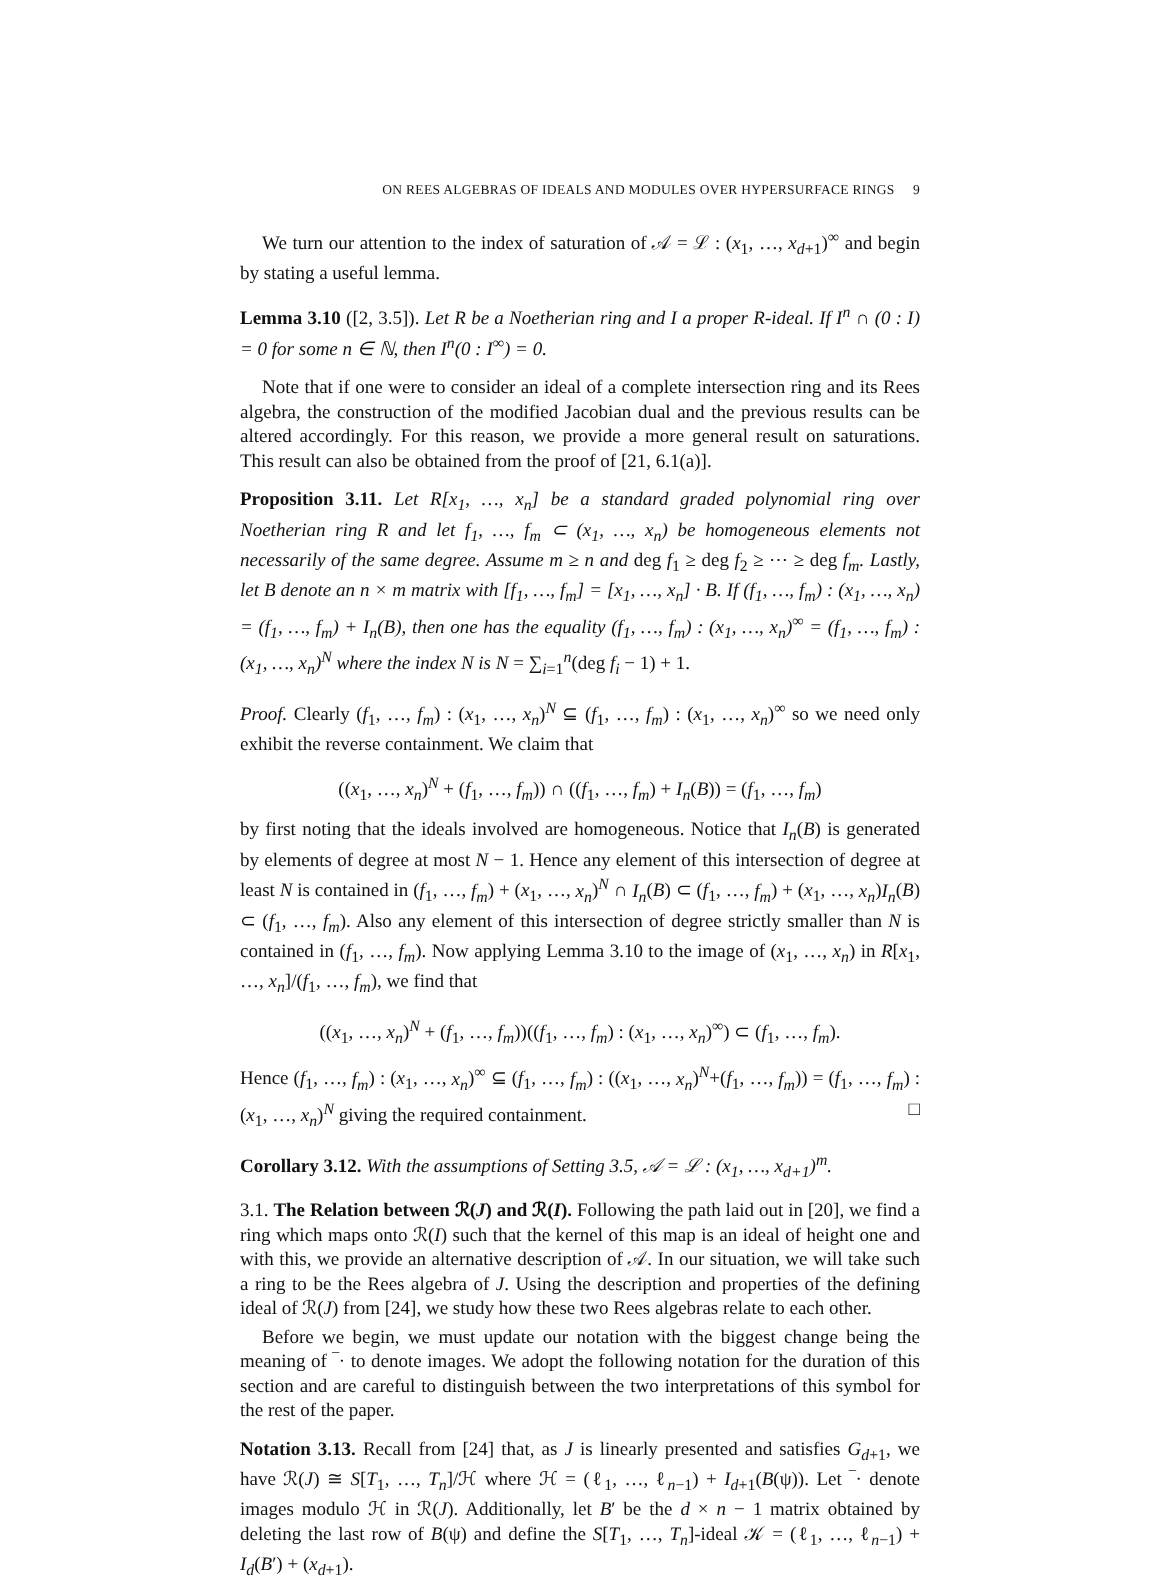ON REES ALGEBRAS OF IDEALS AND MODULES OVER HYPERSURFACE RINGS 9
We turn our attention to the index of saturation of 𝒜 = ℒ : (x<sub>1</sub>, …, x<sub>d+1</sub>)<sup>∞</sup> and begin by stating a useful lemma.
Lemma 3.10 ([2, 3.5]). Let R be a Noetherian ring and I a proper R-ideal. If I<sup>n</sup> ∩ (0 : I) = 0 for some n ∈ ℕ, then I<sup>n</sup>(0 : I<sup>∞</sup>) = 0.
Note that if one were to consider an ideal of a complete intersection ring and its Rees algebra, the construction of the modified Jacobian dual and the previous results can be altered accordingly. For this reason, we provide a more general result on saturations. This result can also be obtained from the proof of [21, 6.1(a)].
Proposition 3.11. Let R[x<sub>1</sub>, …, x<sub>n</sub>] be a standard graded polynomial ring over Noetherian ring R and let f<sub>1</sub>, …, f<sub>m</sub> ⊂ (x<sub>1</sub>, …, x<sub>n</sub>) be homogeneous elements not necessarily of the same degree. Assume m ≥ n and deg f<sub>1</sub> ≥ deg f<sub>2</sub> ≥ ⋯ ≥ deg f<sub>m</sub>. Lastly, let B denote an n × m matrix with [f<sub>1</sub>, …, f<sub>m</sub>] = [x<sub>1</sub>, …, x<sub>n</sub>] · B. If (f<sub>1</sub>, …, f<sub>m</sub>) : (x<sub>1</sub>, …, x<sub>n</sub>) = (f<sub>1</sub>, …, f<sub>m</sub>) + I<sub>n</sub>(B), then one has the equality (f<sub>1</sub>, …, f<sub>m</sub>) : (x<sub>1</sub>, …, x<sub>n</sub>)<sup>∞</sup> = (f<sub>1</sub>, …, f<sub>m</sub>) : (x<sub>1</sub>, …, x<sub>n</sub>)<sup>N</sup> where the index N is N = ∑<sub>i=1</sub><sup>n</sup>(deg f<sub>i</sub> − 1) + 1.
Proof. Clearly (f<sub>1</sub>, …, f<sub>m</sub>) : (x<sub>1</sub>, …, x<sub>n</sub>)<sup>N</sup> ⊆ (f<sub>1</sub>, …, f<sub>m</sub>) : (x<sub>1</sub>, …, x<sub>n</sub>)<sup>∞</sup> so we need only exhibit the reverse containment. We claim that
((x<sub>1</sub>, …, x<sub>n</sub>)<sup>N</sup> + (f<sub>1</sub>, …, f<sub>m</sub>)) ∩ ((f<sub>1</sub>, …, f<sub>m</sub>) + I<sub>n</sub>(B)) = (f<sub>1</sub>, …, f<sub>m</sub>)
by first noting that the ideals involved are homogeneous. Notice that I<sub>n</sub>(B) is generated by elements of degree at most N − 1. Hence any element of this intersection of degree at least N is contained in (f<sub>1</sub>, …, f<sub>m</sub>) + (x<sub>1</sub>, …, x<sub>n</sub>)<sup>N</sup> ∩ I<sub>n</sub>(B) ⊂ (f<sub>1</sub>, …, f<sub>m</sub>) + (x<sub>1</sub>, …, x<sub>n</sub>)I<sub>n</sub>(B) ⊂ (f<sub>1</sub>, …, f<sub>m</sub>). Also any element of this intersection of degree strictly smaller than N is contained in (f<sub>1</sub>, …, f<sub>m</sub>). Now applying Lemma 3.10 to the image of (x<sub>1</sub>, …, x<sub>n</sub>) in R[x<sub>1</sub>, …, x<sub>n</sub>]/(f<sub>1</sub>, …, f<sub>m</sub>), we find that
((x<sub>1</sub>, …, x<sub>n</sub>)<sup>N</sup> + (f<sub>1</sub>, …, f<sub>m</sub>))((f<sub>1</sub>, …, f<sub>m</sub>) : (x<sub>1</sub>, …, x<sub>n</sub>)<sup>∞</sup>) ⊂ (f<sub>1</sub>, …, f<sub>m</sub>).
Hence (f<sub>1</sub>, …, f<sub>m</sub>) : (x<sub>1</sub>, …, x<sub>n</sub>)<sup>∞</sup> ⊆ (f<sub>1</sub>, …, f<sub>m</sub>) : ((x<sub>1</sub>, …, x<sub>n</sub>)<sup>N</sup>+(f<sub>1</sub>, …, f<sub>m</sub>)) = (f<sub>1</sub>, …, f<sub>m</sub>) : (x<sub>1</sub>, …, x<sub>n</sub>)<sup>N</sup> giving the required containment. □
Corollary 3.12. With the assumptions of Setting 3.5, 𝒜 = ℒ : (x<sub>1</sub>, …, x<sub>d+1</sub>)<sup>m</sup>.
3.1. The Relation between ℛ(J) and ℛ(I). Following the path laid out in [20], we find a ring which maps onto ℛ(I) such that the kernel of this map is an ideal of height one and with this, we provide an alternative description of 𝒜. In our situation, we will take such a ring to be the Rees algebra of J. Using the description and properties of the defining ideal of ℛ(J) from [24], we study how these two Rees algebras relate to each other.
Before we begin, we must update our notation with the biggest change being the meaning of ‾· to denote images. We adopt the following notation for the duration of this section and are careful to distinguish between the two interpretations of this symbol for the rest of the paper.
Notation 3.13. Recall from [24] that, as J is linearly presented and satisfies G<sub>d+1</sub>, we have ℛ(J) ≅ S[T<sub>1</sub>, …, T<sub>n</sub>]/ℋ where ℋ = (ℓ<sub>1</sub>, …, ℓ<sub>n−1</sub>) + I<sub>d+1</sub>(B(ψ)). Let ‾· denote images modulo ℋ in ℛ(J). Additionally, let B′ be the d × n − 1 matrix obtained by deleting the last row of B(ψ) and define the S[T<sub>1</sub>, …, T<sub>n</sub>]-ideal 𝒦 = (ℓ<sub>1</sub>, …, ℓ<sub>n−1</sub>) + I<sub>d</sub>(B′) + (x<sub>d+1</sub>).